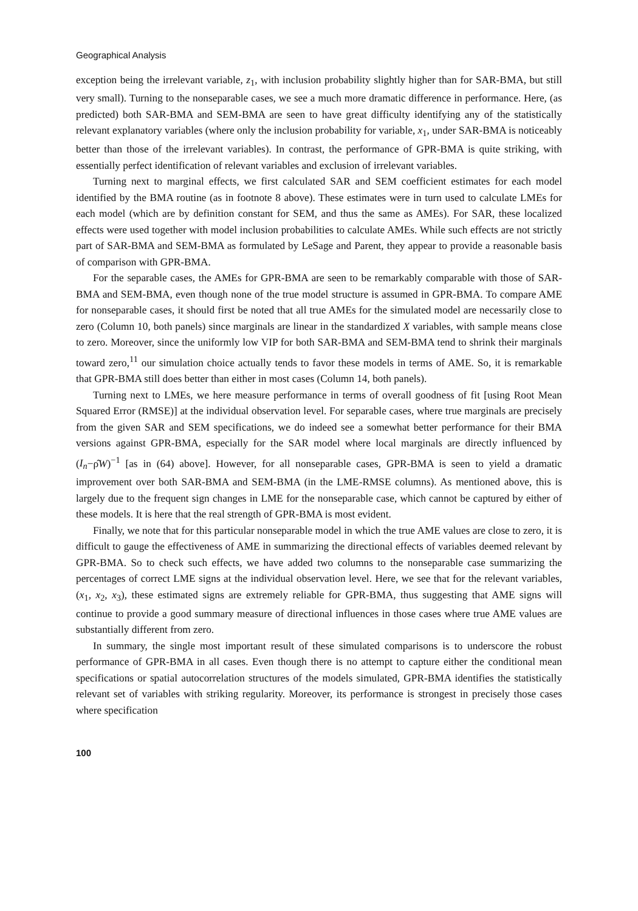Geographical Analysis
exception being the irrelevant variable, z<sub>1</sub>, with inclusion probability slightly higher than for SAR-BMA, but still very small). Turning to the nonseparable cases, we see a much more dramatic difference in performance. Here, (as predicted) both SAR-BMA and SEM-BMA are seen to have great difficulty identifying any of the statistically relevant explanatory variables (where only the inclusion probability for variable, x<sub>1</sub>, under SAR-BMA is noticeably better than those of the irrelevant variables). In contrast, the performance of GPR-BMA is quite striking, with essentially perfect identification of relevant variables and exclusion of irrelevant variables.
Turning next to marginal effects, we first calculated SAR and SEM coefficient estimates for each model identified by the BMA routine (as in footnote 8 above). These estimates were in turn used to calculate LMEs for each model (which are by definition constant for SEM, and thus the same as AMEs). For SAR, these localized effects were used together with model inclusion probabilities to calculate AMEs. While such effects are not strictly part of SAR-BMA and SEM-BMA as formulated by LeSage and Parent, they appear to provide a reasonable basis of comparison with GPR-BMA.
For the separable cases, the AMEs for GPR-BMA are seen to be remarkably comparable with those of SAR-BMA and SEM-BMA, even though none of the true model structure is assumed in GPR-BMA. To compare AME for nonseparable cases, it should first be noted that all true AMEs for the simulated model are necessarily close to zero (Column 10, both panels) since marginals are linear in the standardized X variables, with sample means close to zero. Moreover, since the uniformly low VIP for both SAR-BMA and SEM-BMA tend to shrink their marginals toward zero,<sup>11</sup> our simulation choice actually tends to favor these models in terms of AME. So, it is remarkable that GPR-BMA still does better than either in most cases (Column 14, both panels).
Turning next to LMEs, we here measure performance in terms of overall goodness of fit [using Root Mean Squared Error (RMSE)] at the individual observation level. For separable cases, where true marginals are precisely from the given SAR and SEM specifications, we do indeed see a somewhat better performance for their BMA versions against GPR-BMA, especially for the SAR model where local marginals are directly influenced by (I<sub>n</sub>−ρ̂W)<sup>−1</sup> [as in (64) above]. However, for all nonseparable cases, GPR-BMA is seen to yield a dramatic improvement over both SAR-BMA and SEM-BMA (in the LME-RMSE columns). As mentioned above, this is largely due to the frequent sign changes in LME for the nonseparable case, which cannot be captured by either of these models. It is here that the real strength of GPR-BMA is most evident.
Finally, we note that for this particular nonseparable model in which the true AME values are close to zero, it is difficult to gauge the effectiveness of AME in summarizing the directional effects of variables deemed relevant by GPR-BMA. So to check such effects, we have added two columns to the nonseparable case summarizing the percentages of correct LME signs at the individual observation level. Here, we see that for the relevant variables, (x<sub>1</sub>, x<sub>2</sub>, x<sub>3</sub>), these estimated signs are extremely reliable for GPR-BMA, thus suggesting that AME signs will continue to provide a good summary measure of directional influences in those cases where true AME values are substantially different from zero.
In summary, the single most important result of these simulated comparisons is to underscore the robust performance of GPR-BMA in all cases. Even though there is no attempt to capture either the conditional mean specifications or spatial autocorrelation structures of the models simulated, GPR-BMA identifies the statistically relevant set of variables with striking regularity. Moreover, its performance is strongest in precisely those cases where specification
100